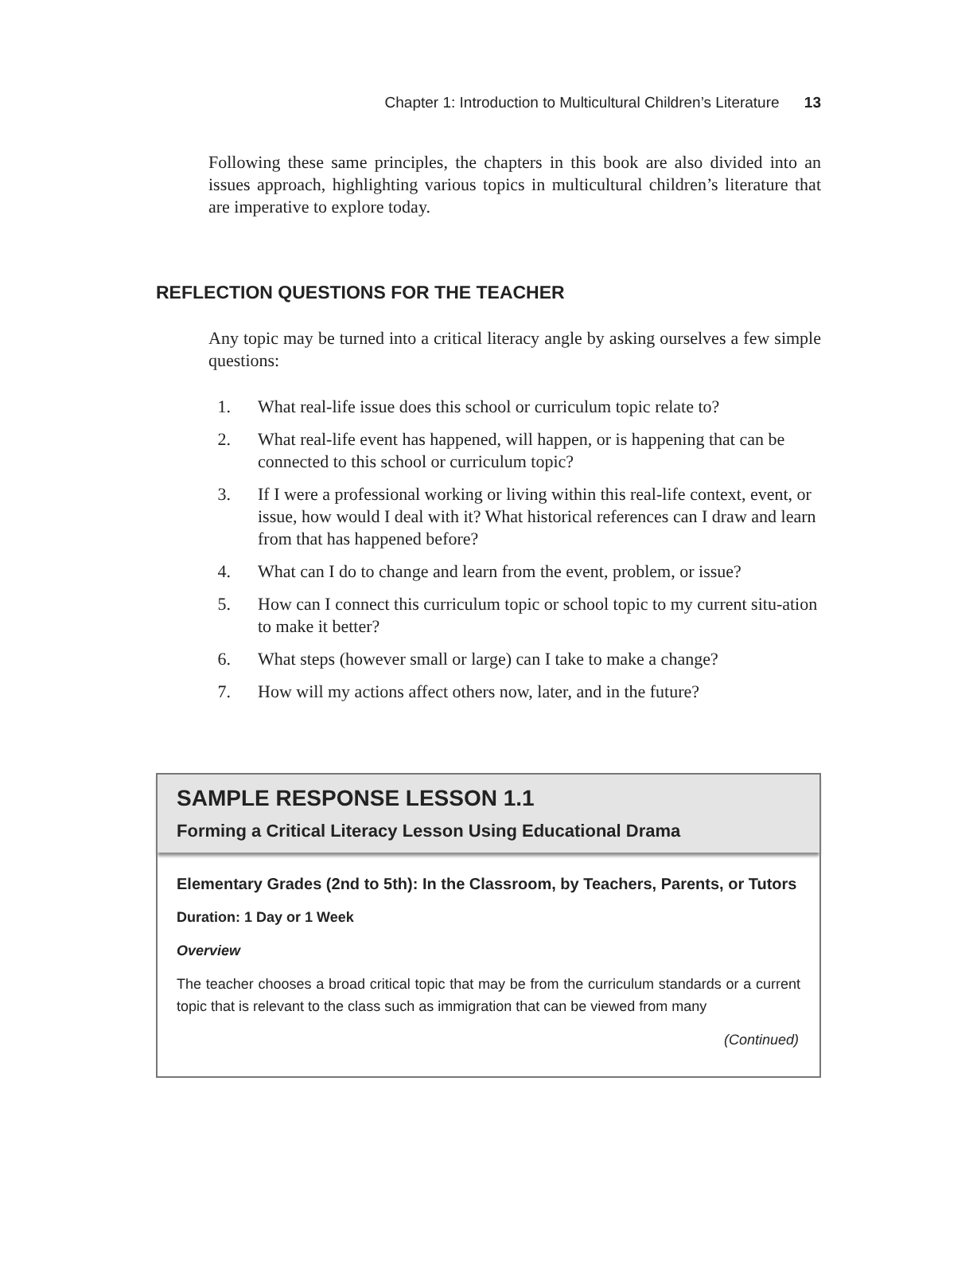Chapter 1: Introduction to Multicultural Children’s Literature 13
Following these same principles, the chapters in this book are also divided into an issues approach, highlighting various topics in multicultural children’s literature that are imperative to explore today.
REFLECTION QUESTIONS FOR THE TEACHER
Any topic may be turned into a critical literacy angle by asking ourselves a few simple questions:
1. What real-life issue does this school or curriculum topic relate to?
2. What real-life event has happened, will happen, or is happening that can be connected to this school or curriculum topic?
3. If I were a professional working or living within this real-life context, event, or issue, how would I deal with it? What historical references can I draw and learn from that has happened before?
4. What can I do to change and learn from the event, problem, or issue?
5. How can I connect this curriculum topic or school topic to my current situ-ation to make it better?
6. What steps (however small or large) can I take to make a change?
7. How will my actions affect others now, later, and in the future?
SAMPLE RESPONSE LESSON 1.1
Forming a Critical Literacy Lesson Using Educational Drama
Elementary Grades (2nd to 5th): In the Classroom, by Teachers, Parents, or Tutors
Duration: 1 Day or 1 Week
Overview
The teacher chooses a broad critical topic that may be from the curriculum standards or a current topic that is relevant to the class such as immigration that can be viewed from many
(Continued)